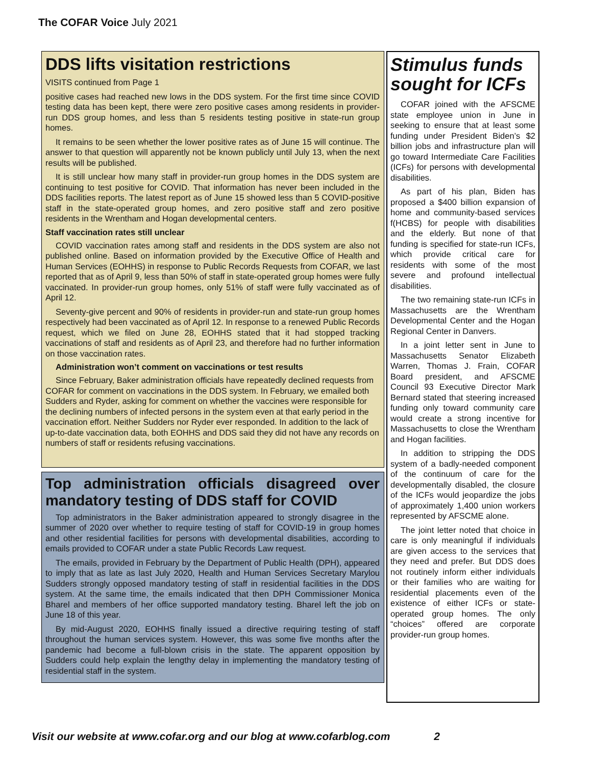The COFAR Voice July 2021
DDS lifts visitation restrictions
VISITS continued from Page 1
positive cases had reached new lows in the DDS system. For the first time since COVID testing data has been kept, there were zero positive cases among residents in provider-run DDS group homes, and less than 5 residents testing positive in state-run group homes.
It remains to be seen whether the lower positive rates as of June 15 will continue. The answer to that question will apparently not be known publicly until July 13, when the next results will be published.
It is still unclear how many staff in provider-run group homes in the DDS system are continuing to test positive for COVID. That information has never been included in the DDS facilities reports. The latest report as of June 15 showed less than 5 COVID-positive staff in the state-operated group homes, and zero positive staff and zero positive residents in the Wrentham and Hogan developmental centers.
Staff vaccination rates still unclear
COVID vaccination rates among staff and residents in the DDS system are also not published online. Based on information provided by the Executive Office of Health and Human Services (EOHHS) in response to Public Records Requests from COFAR, we last reported that as of April 9, less than 50% of staff in state-operated group homes were fully vaccinated. In provider-run group homes, only 51% of staff were fully vaccinated as of April 12.
Seventy-give percent and 90% of residents in provider-run and state-run group homes respectively had been vaccinated as of April 12. In response to a renewed Public Records request, which we filed on June 28, EOHHS stated that it had stopped tracking vaccinations of staff and residents as of April 23, and therefore had no further information on those vaccination rates.
Administration won’t comment on vaccinations or test results
Since February, Baker administration officials have repeatedly declined requests from COFAR for comment on vaccinations in the DDS system. In February, we emailed both Sudders and Ryder, asking for comment on whether the vaccines were responsible for the declining numbers of infected persons in the system even at that early period in the vaccination effort. Neither Sudders nor Ryder ever responded. In addition to the lack of up-to-date vaccination data, both EOHHS and DDS said they did not have any records on numbers of staff or residents refusing vaccinations.
Top administration officials disagreed over mandatory testing of DDS staff for COVID
Top administrators in the Baker administration appeared to strongly disagree in the summer of 2020 over whether to require testing of staff for COVID-19 in group homes and other residential facilities for persons with developmental disabilities, according to emails provided to COFAR under a state Public Records Law request.
The emails, provided in February by the Department of Public Health (DPH), appeared to imply that as late as last July 2020, Health and Human Services Secretary Marylou Sudders strongly opposed mandatory testing of staff in residential facilities in the DDS system. At the same time, the emails indicated that then DPH Commissioner Monica Bharel and members of her office supported mandatory testing. Bharel left the job on June 18 of this year.
By mid-August 2020, EOHHS finally issued a directive requiring testing of staff throughout the human services system. However, this was some five months after the pandemic had become a full-blown crisis in the state. The apparent opposition by Sudders could help explain the lengthy delay in implementing the mandatory testing of residential staff in the system.
Stimulus funds sought for ICFs
COFAR joined with the AFSCME state employee union in June in seeking to ensure that at least some funding under President Biden’s $2 billion jobs and infrastructure plan will go toward Intermediate Care Facilities (ICFs) for persons with developmental disabilities.
As part of his plan, Biden has proposed a $400 billion expansion of home and community-based services f(HCBS) for people with disabilities and the elderly. But none of that funding is specified for state-run ICFs, which provide critical care for residents with some of the most severe and profound intellectual disabilities.
The two remaining state-run ICFs in Massachusetts are the Wrentham Developmental Center and the Hogan Regional Center in Danvers.
In a joint letter sent in June to Massachusetts Senator Elizabeth Warren, Thomas J. Frain, COFAR Board president, and AFSCME Council 93 Executive Director Mark Bernard stated that steering increased funding only toward community care would create a strong incentive for Massachusetts to close the Wrentham and Hogan facilities.
In addition to stripping the DDS system of a badly-needed component of the continuum of care for the developmentally disabled, the closure of the ICFs would jeopardize the jobs of approximately 1,400 union workers represented by AFSCME alone.
The joint letter noted that choice in care is only meaningful if individuals are given access to the services that they need and prefer. But DDS does not routinely inform either individuals or their families who are waiting for residential placements even of the existence of either ICFs or state-operated group homes. The only “choices” offered are corporate provider-run group homes.
Visit our website at www.cofar.org and our blog at www.cofarblog.com 2